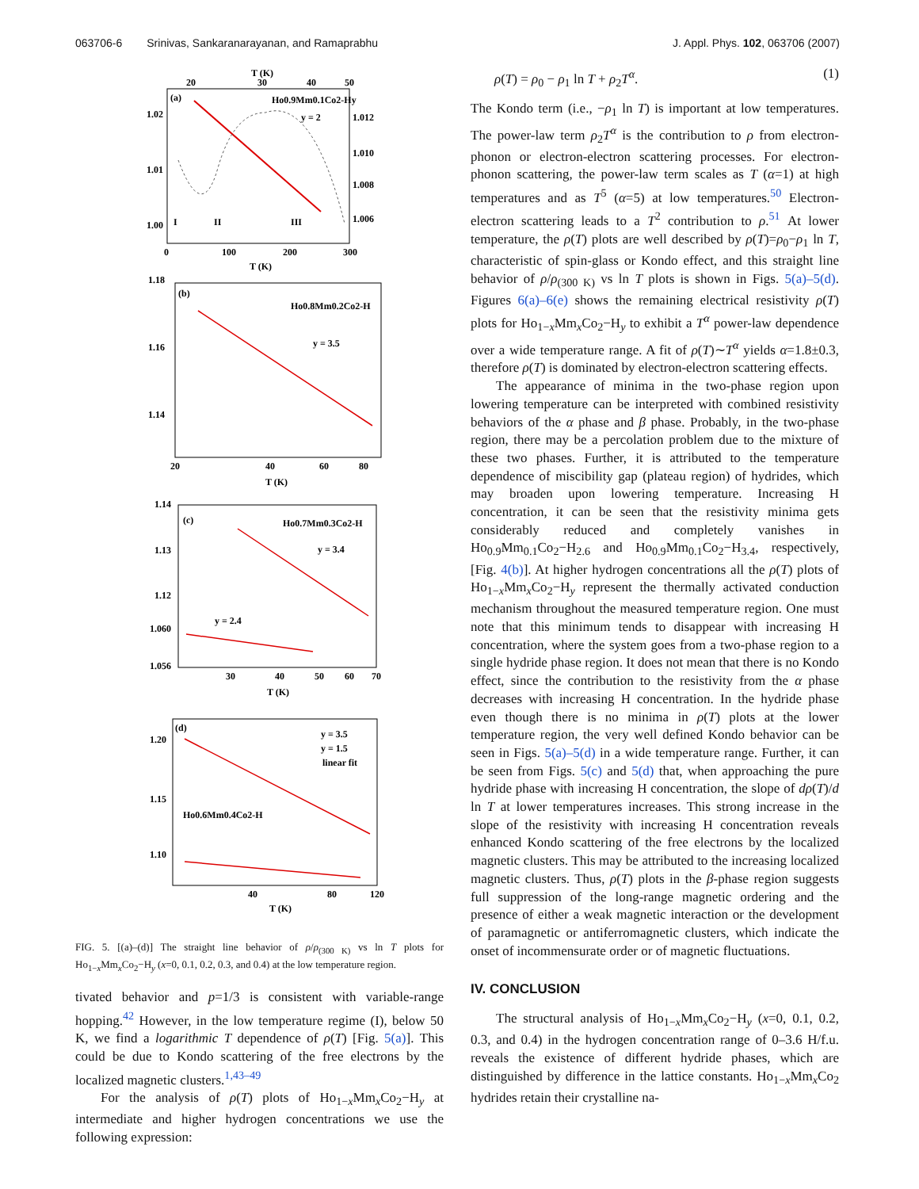063706-6 Srinivas, Sankaranarayanan, and Ramaprabhu J. Appl. Phys. 102, 063706 (2007)
T (K)
20
30
40
50
(a)
Ho0.9Mm0.1Co2-Hy
y = 2
1.02
1.01
1.00
1.012
1.010
1.008
1.006
I
II
III
0
100
200
300
T (K)
(b)
Ho0.8Mm0.2Co2-H
y = 3.5
1.18
1.16
1.14
20
40
60
80
T (K)
(c)
Ho0.7Mm0.3Co2-H
y = 3.4
y = 2.4
1.14
1.13
1.12
1.060
1.056
30
40
50
60
70
T (K)
(d)
y = 3.5
y = 1.5
linear fit
Ho0.6Mm0.4Co2-H
1.20
1.15
1.10
40
80
120
T (K)
FIG. 5. [(a)–(d)] The straight line behavior of ρ/ρ<sub>(300 K)</sub> vs ln T plots for Ho<sub>1−x</sub>Mm<sub>x</sub>Co<sub>2</sub>−H<sub>y</sub> (x=0, 0.1, 0.2, 0.3, and 0.4) at the low temperature region.
tivated behavior and p=1/3 is consistent with variable-range hopping.<sup>42</sup> However, in the low temperature regime (I), below 50 K, we find a logarithmic T dependence of ρ(T) [Fig. 5(a)]. This could be due to Kondo scattering of the free electrons by the localized magnetic clusters.<sup>1,43–49</sup>
For the analysis of ρ(T) plots of Ho<sub>1−x</sub>Mm<sub>x</sub>Co<sub>2</sub>−H<sub>y</sub> at intermediate and higher hydrogen concentrations we use the following expression:
ρ(T) = ρ<sub>0</sub> − ρ<sub>1</sub> ln T + ρ<sub>2</sub>T<sup>α</sup>. (1)
The Kondo term (i.e., −ρ<sub>1</sub> ln T) is important at low temperatures. The power-law term ρ<sub>2</sub>T<sup>α</sup> is the contribution to ρ from electron-phonon or electron-electron scattering processes. For electron-phonon scattering, the power-law term scales as T (α=1) at high temperatures and as T<sup>5</sup> (α=5) at low temperatures.<sup>50</sup> Electron-electron scattering leads to a T<sup>2</sup> contribution to ρ.<sup>51</sup> At lower temperature, the ρ(T) plots are well described by ρ(T)=ρ<sub>0</sub>−ρ<sub>1</sub> ln T, characteristic of spin-glass or Kondo effect, and this straight line behavior of ρ/ρ<sub>(300 K)</sub> vs ln T plots is shown in Figs. 5(a)–5(d). Figures 6(a)–6(e) shows the remaining electrical resistivity ρ(T) plots for Ho<sub>1−x</sub>Mm<sub>x</sub>Co<sub>2</sub>−H<sub>y</sub> to exhibit a T<sup>α</sup> power-law dependence over a wide temperature range. A fit of ρ(T)∼T<sup>α</sup> yields α=1.8±0.3, therefore ρ(T) is dominated by electron-electron scattering effects.
The appearance of minima in the two-phase region upon lowering temperature can be interpreted with combined resistivity behaviors of the α phase and β phase. Probably, in the two-phase region, there may be a percolation problem due to the mixture of these two phases. Further, it is attributed to the temperature dependence of miscibility gap (plateau region) of hydrides, which may broaden upon lowering temperature. Increasing H concentration, it can be seen that the resistivity minima gets considerably reduced and completely vanishes in Ho<sub>0.9</sub>Mm<sub>0.1</sub>Co<sub>2</sub>−H<sub>2.6</sub> and Ho<sub>0.9</sub>Mm<sub>0.1</sub>Co<sub>2</sub>−H<sub>3.4</sub>, respectively, [Fig. 4(b)]. At higher hydrogen concentrations all the ρ(T) plots of Ho<sub>1−x</sub>Mm<sub>x</sub>Co<sub>2</sub>−H<sub>y</sub> represent the thermally activated conduction mechanism throughout the measured temperature region. One must note that this minimum tends to disappear with increasing H concentration, where the system goes from a two-phase region to a single hydride phase region. It does not mean that there is no Kondo effect, since the contribution to the resistivity from the α phase decreases with increasing H concentration. In the hydride phase even though there is no minima in ρ(T) plots at the lower temperature region, the very well defined Kondo behavior can be seen in Figs. 5(a)–5(d) in a wide temperature range. Further, it can be seen from Figs. 5(c) and 5(d) that, when approaching the pure hydride phase with increasing H concentration, the slope of dρ(T)/d ln T at lower temperatures increases. This strong increase in the slope of the resistivity with increasing H concentration reveals enhanced Kondo scattering of the free electrons by the localized magnetic clusters. This may be attributed to the increasing localized magnetic clusters. Thus, ρ(T) plots in the β-phase region suggests full suppression of the long-range magnetic ordering and the presence of either a weak magnetic interaction or the development of paramagnetic or antiferromagnetic clusters, which indicate the onset of incommensurate order or of magnetic fluctuations.
IV. CONCLUSION
The structural analysis of Ho<sub>1−x</sub>Mm<sub>x</sub>Co<sub>2</sub>−H<sub>y</sub> (x=0, 0.1, 0.2, 0.3, and 0.4) in the hydrogen concentration range of 0–3.6 H/f.u. reveals the existence of different hydride phases, which are distinguished by difference in the lattice constants. Ho<sub>1−x</sub>Mm<sub>x</sub>Co<sub>2</sub> hydrides retain their crystalline na-